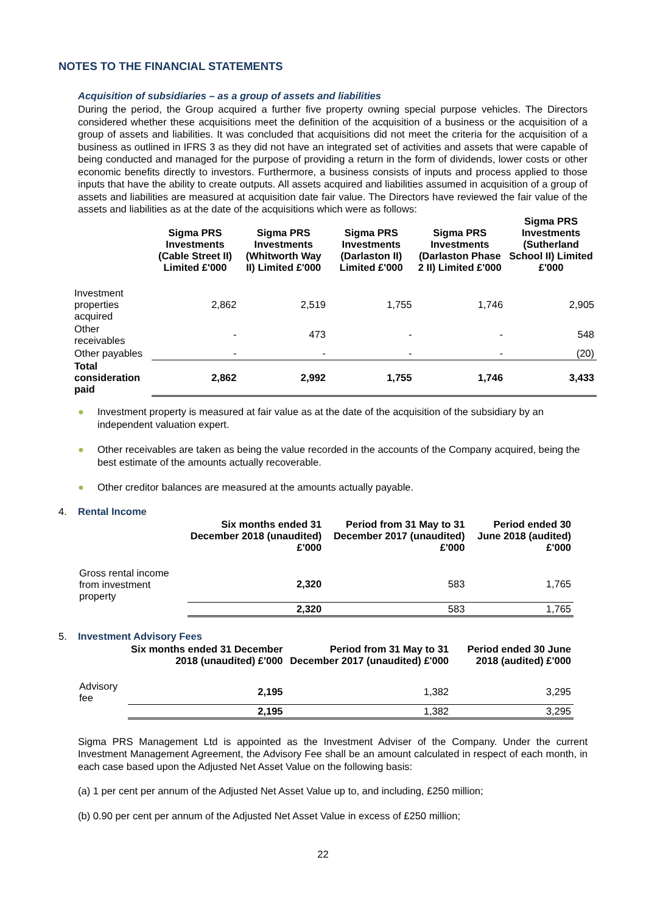NOTES TO THE FINANCIAL STATEMENTS
Acquisition of subsidiaries – as a group of assets and liabilities
During the period, the Group acquired a further five property owning special purpose vehicles. The Directors considered whether these acquisitions meet the definition of the acquisition of a business or the acquisition of a group of assets and liabilities. It was concluded that acquisitions did not meet the criteria for the acquisition of a business as outlined in IFRS 3 as they did not have an integrated set of activities and assets that were capable of being conducted and managed for the purpose of providing a return in the form of dividends, lower costs or other economic benefits directly to investors. Furthermore, a business consists of inputs and process applied to those inputs that have the ability to create outputs. All assets acquired and liabilities assumed in acquisition of a group of assets and liabilities are measured at acquisition date fair value. The Directors have reviewed the fair value of the assets and liabilities as at the date of the acquisitions which were as follows:
| | Sigma PRS Investments (Cable Street II) Limited £'000 | Sigma PRS Investments (Whitworth Way II) Limited £'000 | Sigma PRS Investments (Darlaston II) Limited £'000 | Sigma PRS Investments (Darlaston Phase 2 II) Limited £'000 | Sigma PRS Investments (Sutherland School II) Limited £'000 |
| --- | --- | --- | --- | --- | --- |
| Investment properties acquired | 2,862 | 2,519 | 1,755 | 1,746 | 2,905 |
| Other receivables | - | 473 | - | - | 548 |
| Other payables | - | - | - | - | (20) |
| Total consideration paid | 2,862 | 2,992 | 1,755 | 1,746 | 3,433 |
● Investment property is measured at fair value as at the date of the acquisition of the subsidiary by an independent valuation expert.
● Other receivables are taken as being the value recorded in the accounts of the Company acquired, being the best estimate of the amounts actually recoverable.
● Other creditor balances are measured at the amounts actually payable.
4. Rental Income
| | Six months ended 31 December 2018 (unaudited) £'000 | Period from 31 May to 31 December 2017 (unaudited) £'000 | Period ended 30 June 2018 (audited) £'000 |
| --- | --- | --- | --- |
| Gross rental income from investment property | 2,320 | 583 | 1,765 |
| | 2,320 | 583 | 1,765 |
5. Investment Advisory Fees
| | Six months ended 31 December 2018 (unaudited) £'000 | Period from 31 May to 31 December 2017 (unaudited) £'000 | Period ended 30 June 2018 (audited) £'000 |
| --- | --- | --- | --- |
| Advisory fee | 2,195 | 1,382 | 3,295 |
| | 2,195 | 1,382 | 3,295 |
Sigma PRS Management Ltd is appointed as the Investment Adviser of the Company. Under the current Investment Management Agreement, the Advisory Fee shall be an amount calculated in respect of each month, in each case based upon the Adjusted Net Asset Value on the following basis:
(a) 1 per cent per annum of the Adjusted Net Asset Value up to, and including, £250 million;
(b) 0.90 per cent per annum of the Adjusted Net Asset Value in excess of £250 million;
22